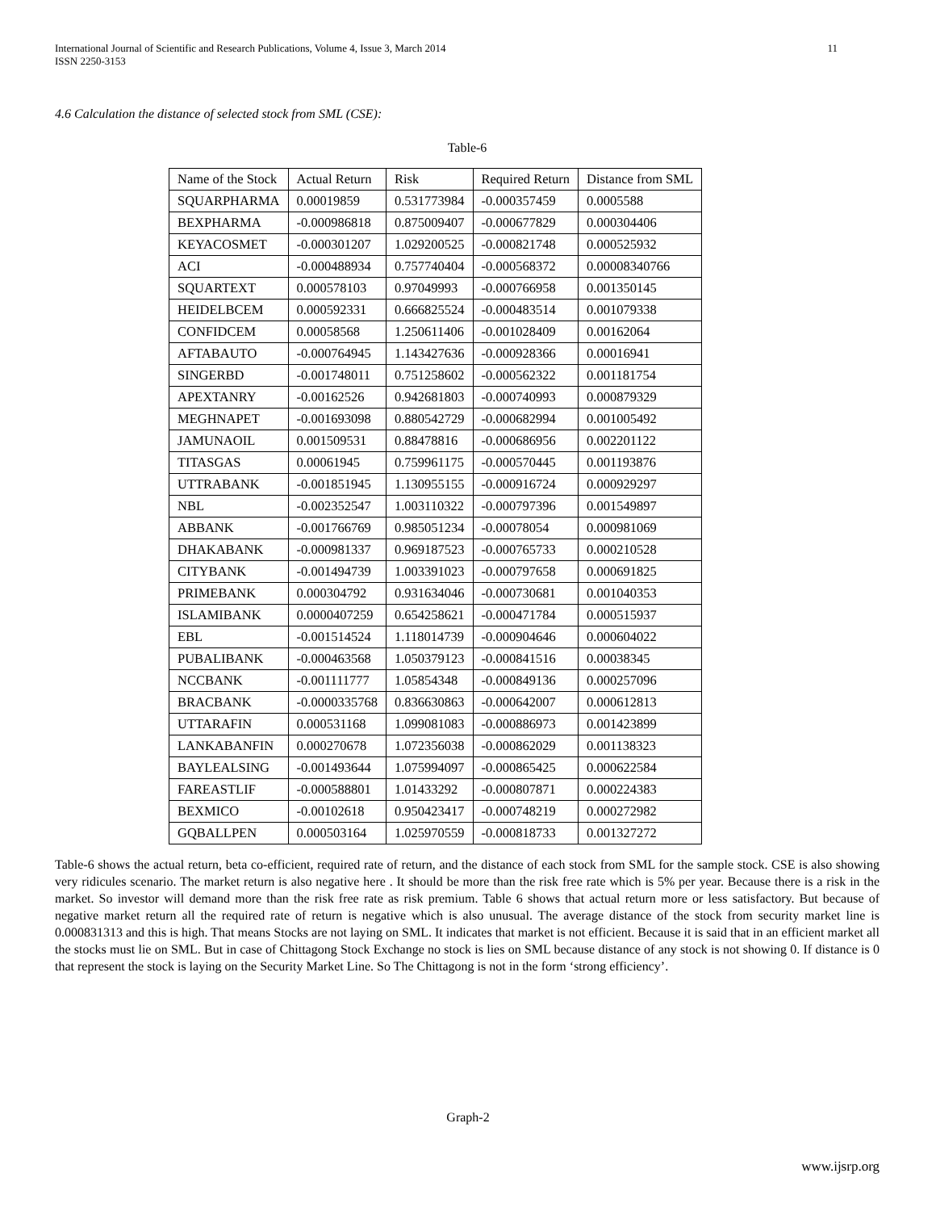International Journal of Scientific and Research Publications, Volume 4, Issue 3, March 2014
ISSN 2250-3153
11
4.6 Calculation the distance of selected stock from SML (CSE):
Table-6
| Name of the Stock | Actual Return | Risk | Required Return | Distance from SML |
| --- | --- | --- | --- | --- |
| SQUARPHARMA | 0.00019859 | 0.531773984 | -0.000357459 | 0.0005588 |
| BEXPHARMA | -0.000986818 | 0.875009407 | -0.000677829 | 0.000304406 |
| KEYACOSMET | -0.000301207 | 1.029200525 | -0.000821748 | 0.000525932 |
| ACI | -0.000488934 | 0.757740404 | -0.000568372 | 0.00008340766 |
| SQUARTEXT | 0.000578103 | 0.97049993 | -0.000766958 | 0.001350145 |
| HEIDELBCEM | 0.000592331 | 0.666825524 | -0.000483514 | 0.001079338 |
| CONFIDCEM | 0.00058568 | 1.250611406 | -0.001028409 | 0.00162064 |
| AFTABAUTO | -0.000764945 | 1.143427636 | -0.000928366 | 0.00016941 |
| SINGERBD | -0.001748011 | 0.751258602 | -0.000562322 | 0.001181754 |
| APEXTANRY | -0.00162526 | 0.942681803 | -0.000740993 | 0.000879329 |
| MEGHNAPET | -0.001693098 | 0.880542729 | -0.000682994 | 0.001005492 |
| JAMUNAOIL | 0.001509531 | 0.88478816 | -0.000686956 | 0.002201122 |
| TITASGAS | 0.00061945 | 0.759961175 | -0.000570445 | 0.001193876 |
| UTTRABANK | -0.001851945 | 1.130955155 | -0.000916724 | 0.000929297 |
| NBL | -0.002352547 | 1.003110322 | -0.000797396 | 0.001549897 |
| ABBANK | -0.001766769 | 0.985051234 | -0.00078054 | 0.000981069 |
| DHAKABANK | -0.000981337 | 0.969187523 | -0.000765733 | 0.000210528 |
| CITYBANK | -0.001494739 | 1.003391023 | -0.000797658 | 0.000691825 |
| PRIMEBANK | 0.000304792 | 0.931634046 | -0.000730681 | 0.001040353 |
| ISLAMIBANK | 0.0000407259 | 0.654258621 | -0.000471784 | 0.000515937 |
| EBL | -0.001514524 | 1.118014739 | -0.000904646 | 0.000604022 |
| PUBALIBANK | -0.000463568 | 1.050379123 | -0.000841516 | 0.00038345 |
| NCCBANK | -0.001111777 | 1.05854348 | -0.000849136 | 0.000257096 |
| BRACBANK | -0.0000335768 | 0.836630863 | -0.000642007 | 0.000612813 |
| UTTARAFIN | 0.000531168 | 1.099081083 | -0.000886973 | 0.001423899 |
| LANKABANFIN | 0.000270678 | 1.072356038 | -0.000862029 | 0.001138323 |
| BAYLEALSING | -0.001493644 | 1.075994097 | -0.000865425 | 0.000622584 |
| FAREASTLIF | -0.000588801 | 1.01433292 | -0.000807871 | 0.000224383 |
| BEXMICO | -0.00102618 | 0.950423417 | -0.000748219 | 0.000272982 |
| GQBALLPEN | 0.000503164 | 1.025970559 | -0.000818733 | 0.001327272 |
Table-6 shows the actual return, beta co-efficient, required rate of return, and the distance of each stock from SML for the sample stock. CSE is also showing very ridicules scenario. The market return is also negative here . It should be more than the risk free rate which is 5% per year. Because there is a risk in the market. So investor will demand more than the risk free rate as risk premium. Table 6 shows that actual return more or less satisfactory. But because of negative market return all the required rate of return is negative which is also unusual. The average distance of the stock from security market line is 0.000831313 and this is high. That means Stocks are not laying on SML. It indicates that market is not efficient. Because it is said that in an efficient market all the stocks must lie on SML. But in case of Chittagong Stock Exchange no stock is lies on SML because distance of any stock is not showing 0. If distance is 0 that represent the stock is laying on the Security Market Line. So The Chittagong is not in the form ‘strong efficiency’.
Graph-2
www.ijsrp.org